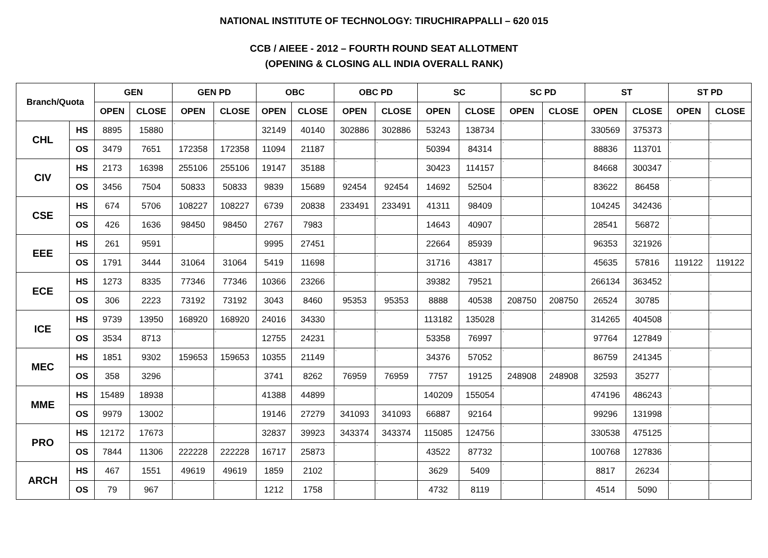NATIONAL INSTITUTE OF TECHNOLOGY: TIRUCHIRAPPALLI – 620 015
CCB / AIEEE - 2012 – FOURTH ROUND SEAT ALLOTMENT
(OPENING & CLOSING ALL INDIA OVERALL RANK)
| Branch/Quota | | GEN | | GEN PD | | OBC | | OBC PD | | SC | | SC PD | | ST | | ST PD | |
| --- | --- | --- | --- | --- | --- | --- | --- | --- | --- | --- | --- | --- | --- | --- | --- | --- | --- |
| | | OPEN | CLOSE | OPEN | CLOSE | OPEN | CLOSE | OPEN | CLOSE | OPEN | CLOSE | OPEN | CLOSE | OPEN | CLOSE | OPEN | CLOSE |
| CHL | HS | 8895 | 15880 | - | - | 32149 | 40140 | 302886 | 302886 | 53243 | 138734 | - | - | 330569 | 375373 | - | - |
| | OS | 3479 | 7651 | 172358 | 172358 | 11094 | 21187 | - | - | 50394 | 84314 | - | - | 88836 | 113701 | - | - |
| CIV | HS | 2173 | 16398 | 255106 | 255106 | 19147 | 35188 | - | - | 30423 | 114157 | - | - | 84668 | 300347 | - | - |
| | OS | 3456 | 7504 | 50833 | 50833 | 9839 | 15689 | 92454 | 92454 | 14692 | 52504 | - | - | 83622 | 86458 | - | - |
| CSE | HS | 674 | 5706 | 108227 | 108227 | 6739 | 20838 | 233491 | 233491 | 41311 | 98409 | - | - | 104245 | 342436 | - | - |
| | OS | 426 | 1636 | 98450 | 98450 | 2767 | 7983 | - | - | 14643 | 40907 | - | - | 28541 | 56872 | - | - |
| EEE | HS | 261 | 9591 | - | - | 9995 | 27451 | - | - | 22664 | 85939 | - | - | 96353 | 321926 | - | - |
| | OS | 1791 | 3444 | 31064 | 31064 | 5419 | 11698 | - | - | 31716 | 43817 | - | - | 45635 | 57816 | 119122 | 119122 |
| ECE | HS | 1273 | 8335 | 77346 | 77346 | 10366 | 23266 | - | - | 39382 | 79521 | - | - | 266134 | 363452 | - | - |
| | OS | 306 | 2223 | 73192 | 73192 | 3043 | 8460 | 95353 | 95353 | 8888 | 40538 | 208750 | 208750 | 26524 | 30785 | - | - |
| ICE | HS | 9739 | 13950 | 168920 | 168920 | 24016 | 34330 | - | - | 113182 | 135028 | - | - | 314265 | 404508 | - | - |
| | OS | 3534 | 8713 | - | - | 12755 | 24231 | - | - | 53358 | 76997 | - | - | 97764 | 127849 | - | - |
| MEC | HS | 1851 | 9302 | 159653 | 159653 | 10355 | 21149 | - | - | 34376 | 57052 | - | - | 86759 | 241345 | - | - |
| | OS | 358 | 3296 | - | - | 3741 | 8262 | 76959 | 76959 | 7757 | 19125 | 248908 | 248908 | 32593 | 35277 | - | - |
| MME | HS | 15489 | 18938 | - | - | 41388 | 44899 | - | - | 140209 | 155054 | - | - | 474196 | 486243 | - | - |
| | OS | 9979 | 13002 | - | - | 19146 | 27279 | 341093 | 341093 | 66887 | 92164 | - | - | 99296 | 131998 | - | - |
| PRO | HS | 12172 | 17673 | - | - | 32837 | 39923 | 343374 | 343374 | 115085 | 124756 | - | - | 330538 | 475125 | - | - |
| | OS | 7844 | 11306 | 222228 | 222228 | 16717 | 25873 | - | - | 43522 | 87732 | - | - | 100768 | 127836 | - | - |
| ARCH | HS | 467 | 1551 | 49619 | 49619 | 1859 | 2102 | - | - | 3629 | 5409 | - | - | 8817 | 26234 | - | - |
| | OS | 79 | 967 | - | - | 1212 | 1758 | - | - | 4732 | 8119 | - | - | 4514 | 5090 | - | - |